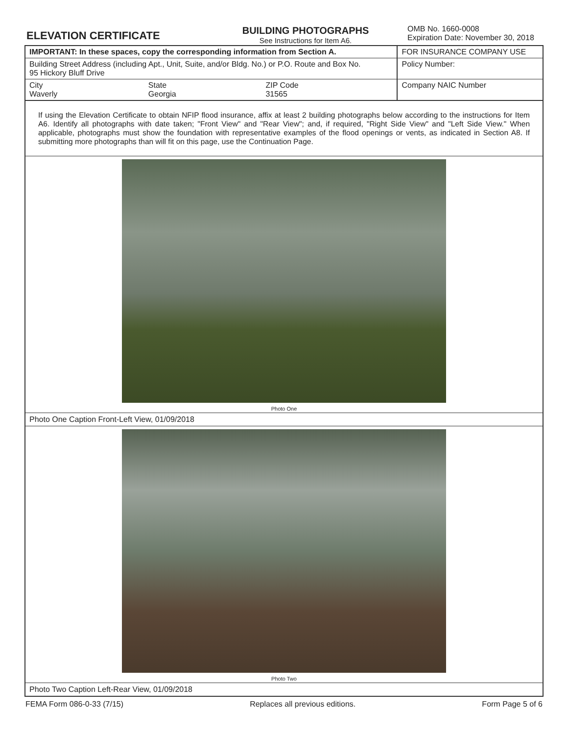ELEVATION CERTIFICATE
BUILDING PHOTOGRAPHS
See Instructions for Item A6.
OMB No. 1660-0008
Expiration Date: November 30, 2018
| IMPORTANT: In these spaces, copy the corresponding information from Section A. | | | FOR INSURANCE COMPANY USE |
| Building Street Address (including Apt., Unit, Suite, and/or Bldg. No.) or P.O. Route and Box No. 95 Hickory Bluff Drive | | | Policy Number: |
| City Waverly | State Georgia | ZIP Code 31565 | Company NAIC Number |
If using the Elevation Certificate to obtain NFIP flood insurance, affix at least 2 building photographs below according to the instructions for Item A6. Identify all photographs with date taken; "Front View" and "Rear View"; and, if required, "Right Side View" and "Left Side View." When applicable, photographs must show the foundation with representative examples of the flood openings or vents, as indicated in Section A8. If submitting more photographs than will fit on this page, use the Continuation Page.
Photo One
Photo One Caption Front-Left View, 01/09/2018
Photo Two
Photo Two Caption Left-Rear View, 01/09/2018
FEMA Form 086-0-33 (7/15) Replaces all previous editions. Form Page 5 of 6